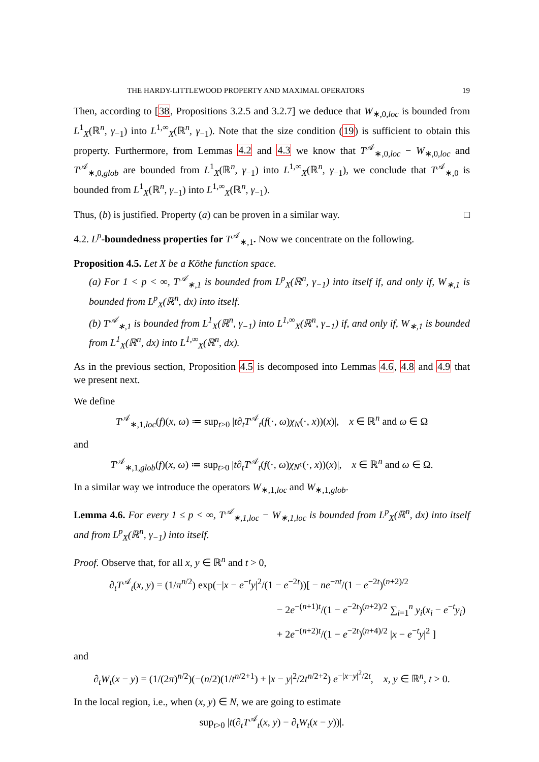THE HARDY-LITTLEWOOD PROPERTY AND MAXIMAL OPERATORS 19
Then, according to [38, Propositions 3.2.5 and 3.2.7] we deduce that W<sub>∗,0,loc</sub> is bounded from L<sup>1</sup><sub>X</sub>(ℝ<sup>n</sup>, γ<sub>−1</sub>) into L<sup>1,∞</sup><sub>X</sub>(ℝ<sup>n</sup>, γ<sub>−1</sub>). Note that the size condition (19) is sufficient to obtain this property. Furthermore, from Lemmas 4.2 and 4.3 we know that T<sup>𝒜</sup><sub>∗,0,loc</sub> − W<sub>∗,0,loc</sub> and T<sup>𝒜</sup><sub>∗,0,glob</sub> are bounded from L<sup>1</sup><sub>X</sub>(ℝ<sup>n</sup>, γ<sub>−1</sub>) into L<sup>1,∞</sup><sub>X</sub>(ℝ<sup>n</sup>, γ<sub>−1</sub>), we conclude that T<sup>𝒜</sup><sub>∗,0</sub> is bounded from L<sup>1</sup><sub>X</sub>(ℝ<sup>n</sup>, γ<sub>−1</sub>) into L<sup>1,∞</sup><sub>X</sub>(ℝ<sup>n</sup>, γ<sub>−1</sub>).
Thus, (b) is justified. Property (a) can be proven in a similar way. □
4.2. L<sup>p</sup>-boundedness properties for T<sup>𝒜</sup><sub>∗,1</sub>. Now we concentrate on the following.
Proposition 4.5. Let X be a Köthe function space.
(a) For 1 < p < ∞, T<sup>𝒜</sup><sub>∗,1</sub> is bounded from L<sup>p</sup><sub>X</sub>(ℝ<sup>n</sup>, γ<sub>−1</sub>) into itself if, and only if, W<sub>∗,1</sub> is bounded from L<sup>p</sup><sub>X</sub>(ℝ<sup>n</sup>, dx) into itself.
(b) T<sup>𝒜</sup><sub>∗,1</sub> is bounded from L<sup>1</sup><sub>X</sub>(ℝ<sup>n</sup>, γ<sub>−1</sub>) into L<sup>1,∞</sup><sub>X</sub>(ℝ<sup>n</sup>, γ<sub>−1</sub>) if, and only if, W<sub>∗,1</sub> is bounded from L<sup>1</sup><sub>X</sub>(ℝ<sup>n</sup>, dx) into L<sup>1,∞</sup><sub>X</sub>(ℝ<sup>n</sup>, dx).
As in the previous section, Proposition 4.5 is decomposed into Lemmas 4.6, 4.8 and 4.9 that we present next.
We define
T<sup>𝒜</sup><sub>∗,1,loc</sub>(f)(x, ω) ≔ sup<sub>t>0</sub> |t∂<sub>t</sub>T<sup>𝒜</sup><sub>t</sub>(f(·, ω)χ<sub>N</sub>(·, x))(x)|, x ∈ ℝ<sup>n</sup> and ω ∈ Ω
and
T<sup>𝒜</sup><sub>∗,1,glob</sub>(f)(x, ω) ≔ sup<sub>t>0</sub> |t∂<sub>t</sub>T<sup>𝒜</sup><sub>t</sub>(f(·, ω)χ<sub>N<sup>c</sup></sub>(·, x))(x)|, x ∈ ℝ<sup>n</sup> and ω ∈ Ω.
In a similar way we introduce the operators W<sub>∗,1,loc</sub> and W<sub>∗,1,glob</sub>.
Lemma 4.6. For every 1 ≤ p < ∞, T<sup>𝒜</sup><sub>∗,1,loc</sub> − W<sub>∗,1,loc</sub> is bounded from L<sup>p</sup><sub>X</sub>(ℝ<sup>n</sup>, dx) into itself and from L<sup>p</sup><sub>X</sub>(ℝ<sup>n</sup>, γ<sub>−1</sub>) into itself.
Proof. Observe that, for all x, y ∈ ℝ<sup>n</sup> and t > 0,
∂<sub>t</sub>T<sup>𝒜</sup><sub>t</sub>(x, y) = (1/π<sup>n/2</sup>) exp(−|x − e<sup>−t</sup>y|<sup>2</sup>/(1 − e<sup>−2t</sup>))[ − ne<sup>−nt</sup>/(1 − e<sup>−2t</sup>)<sup>(n+2)/2</sup>
− 2e<sup>−(n+1)t</sup>/(1 − e<sup>−2t</sup>)<sup>(n+2)/2</sup> ∑<sub>i=1</sub><sup>n</sup> y<sub>i</sub>(x<sub>i</sub> − e<sup>−t</sup>y<sub>i</sub>)
+ 2e<sup>−(n+2)t</sup>/(1 − e<sup>−2t</sup>)<sup>(n+4)/2</sup> |x − e<sup>−t</sup>y|<sup>2</sup> ]
and
∂<sub>t</sub>W<sub>t</sub>(x − y) = (1/(2π)<sup>n/2</sup>)(−(n/2)(1/t<sup>n/2+1</sup>) + |x − y|<sup>2</sup>/2t<sup>n/2+2</sup>) e<sup>−|x−y|<sup>2</sup>/2t</sup>, x, y ∈ ℝ<sup>n</sup>, t > 0.
In the local region, i.e., when (x, y) ∈ N, we are going to estimate
sup<sub>t>0</sub> |t(∂<sub>t</sub>T<sup>𝒜</sup><sub>t</sub>(x, y) − ∂<sub>t</sub>W<sub>t</sub>(x − y))|.